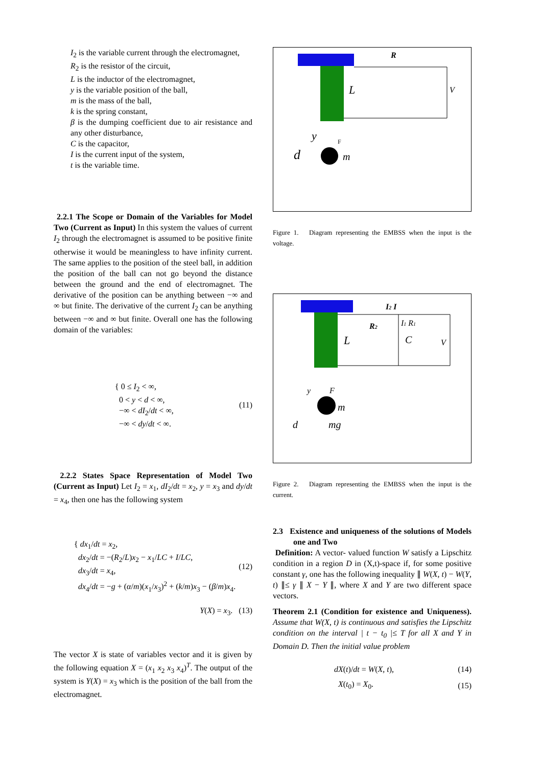I<sub>2</sub> is the variable current through the electromagnet,
R<sub>2</sub> is the resistor of the circuit,
L is the inductor of the electromagnet,
y is the variable position of the ball,
m is the mass of the ball,
k is the spring constant,
β is the dumping coefficient due to air resistance and any other disturbance,
C is the capacitor,
I is the current input of the system,
t is the variable time.
2.2.1 The Scope or Domain of the Variables for Model Two (Current as Input) In this system the values of current I<sub>2</sub> through the electromagnet is assumed to be positive finite otherwise it would be meaningless to have infinity current. The same applies to the position of the steel ball, in addition the position of the ball can not go beyond the distance between the ground and the end of electromagnet. The derivative of the position can be anything between −∞ and ∞ but finite. The derivative of the current I<sub>2</sub> can be anything between −∞ and ∞ but finite. Overall one has the following domain of the variables:
{ 0 ≤ I<sub>2</sub> < ∞,
0 < y < d < ∞,
−∞ < dI<sub>2</sub>/dt < ∞,
−∞ < dy/dt < ∞.
(11)
2.2.2 States Space Representation of Model Two (Current as Input) Let I<sub>2</sub> = x<sub>1</sub>, dI<sub>2</sub>/dt = x<sub>2</sub>, y = x<sub>3</sub> and dy/dt = x<sub>4</sub>, then one has the following system
{ dx<sub>1</sub>/dt = x<sub>2</sub>,
dx<sub>2</sub>/dt = −(R<sub>2</sub>/L)x<sub>2</sub> − x<sub>1</sub>/LC + I/LC,
dx<sub>3</sub>/dt = x<sub>4</sub>,
dx<sub>4</sub>/dt = −g + (α/m)(x<sub>1</sub>/x<sub>3</sub>)<sup>2</sup> + (k/m)x<sub>3</sub> − (β/m)x<sub>4</sub>.
(12)
Y(X) = x<sub>3</sub>. (13)
The vector X is state of variables vector and it is given by the following equation X = (x<sub>1</sub> x<sub>2</sub> x<sub>3</sub> x<sub>4</sub>)<sup>T</sup>. The output of the system is Y(X) = x<sub>3</sub> which is the position of the ball from the electromagnet.
R
L
V
y
F
d
m
Figure 1. Diagram representing the EMBSS when the input is the voltage.
I2 I
R2
I1 R1
L
C
V
y
F
d
m
mg
Figure 2. Diagram representing the EMBSS when the input is the current.
2.3 Existence and uniqueness of the solutions of Models one and Two
Definition: A vector- valued function W satisfy a Lipschitz condition in a region D in (X,t)-space if, for some positive constant γ, one has the following inequality ∥ W(X, t) − W(Y, t) ∥≤ γ ∥ X − Y ∥, where X and Y are two different space vectors.
Theorem 2.1 (Condition for existence and Uniqueness). Assume that W(X, t) is continuous and satisfies the Lipschitz condition on the interval | t − t<sub>0</sub> |≤ T for all X and Y in Domain D. Then the initial value problem
dX(t)/dt = W(X, t), (14)
X(t<sub>0</sub>) = X<sub>0</sub>. (15)